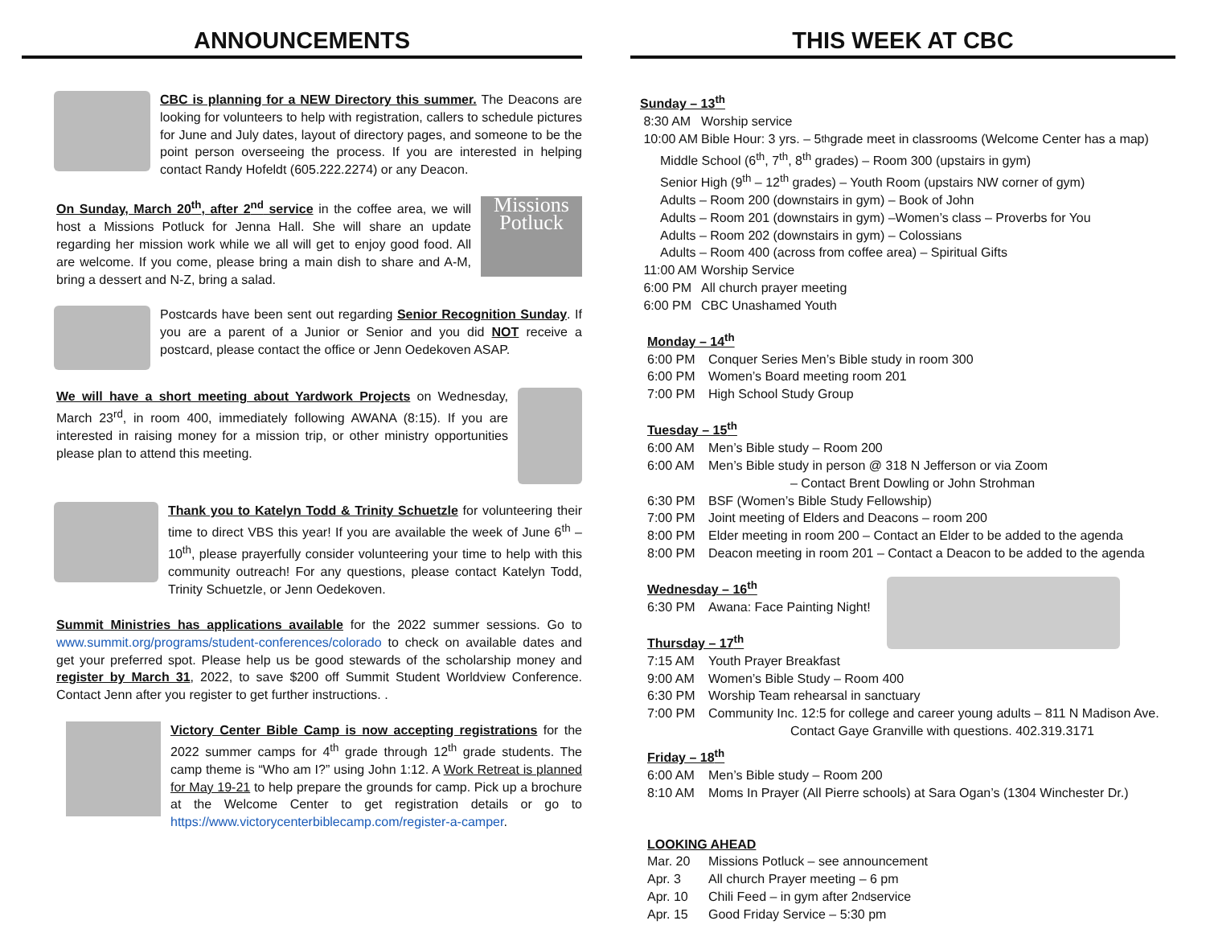ANNOUNCEMENTS
CBC is planning for a NEW Directory this summer. The Deacons are looking for volunteers to help with registration, callers to schedule pictures for June and July dates, layout of directory pages, and someone to be the point person overseeing the process. If you are interested in helping contact Randy Hofeldt (605.222.2274) or any Deacon.
On Sunday, March 20<sup>th</sup>, after 2<sup>nd</sup> service in the coffee area, we will host a Missions Potluck for Jenna Hall. She will share an update regarding her mission work while we all will get to enjoy good food. All are welcome. If you come, please bring a main dish to share and A-M, bring a dessert and N-Z, bring a salad.
Missions Potluck
Postcards have been sent out regarding Senior Recognition Sunday. If you are a parent of a Junior or Senior and you did NOT receive a postcard, please contact the office or Jenn Oedekoven ASAP.
We will have a short meeting about Yardwork Projects on Wednesday, March 23<sup>rd</sup>, in room 400, immediately following AWANA (8:15). If you are interested in raising money for a mission trip, or other ministry opportunities please plan to attend this meeting.
Thank you to Katelyn Todd & Trinity Schuetzle for volunteering their time to direct VBS this year! If you are available the week of June 6<sup>th</sup> – 10<sup>th</sup>, please prayerfully consider volunteering your time to help with this community outreach! For any questions, please contact Katelyn Todd, Trinity Schuetzle, or Jenn Oedekoven.
Summit Ministries has applications available for the 2022 summer sessions. Go to www.summit.org/programs/student-conferences/colorado to check on available dates and get your preferred spot. Please help us be good stewards of the scholarship money and register by March 31, 2022, to save $200 off Summit Student Worldview Conference. Contact Jenn after you register to get further instructions. .
Victory Center Bible Camp is now accepting registrations for the 2022 summer camps for 4<sup>th</sup> grade through 12<sup>th</sup> grade students. The camp theme is “Who am I?” using John 1:12. A Work Retreat is planned for May 19-21 to help prepare the grounds for camp. Pick up a brochure at the Welcome Center to get registration details or go to https://www.victorycenterbiblecamp.com/register-a-camper.
THIS WEEK AT CBC
Sunday – 13<sup>th</sup>
8:30 AM Worship service
10:00 AM Bible Hour: 3 yrs. – 5<sup>th</sup> grade meet in classrooms (Welcome Center has a map)
Middle School (6<sup>th</sup>, 7<sup>th</sup>, 8<sup>th</sup> grades) – Room 300 (upstairs in gym)
Senior High (9<sup>th</sup> – 12<sup>th</sup> grades) – Youth Room (upstairs NW corner of gym)
Adults – Room 200 (downstairs in gym) – Book of John
Adults – Room 201 (downstairs in gym) –Women’s class – Proverbs for You
Adults – Room 202 (downstairs in gym) – Colossians
Adults – Room 400 (across from coffee area) – Spiritual Gifts
11:00 AM Worship Service
6:00 PM All church prayer meeting
6:00 PM CBC Unashamed Youth
Monday – 14<sup>th</sup>
6:00 PM Conquer Series Men’s Bible study in room 300
6:00 PM Women’s Board meeting room 201
7:00 PM High School Study Group
Tuesday – 15<sup>th</sup>
6:00 AM Men’s Bible study – Room 200
6:00 AM Men’s Bible study in person @ 318 N Jefferson or via Zoom
– Contact Brent Dowling or John Strohman
6:30 PM BSF (Women’s Bible Study Fellowship)
7:00 PM Joint meeting of Elders and Deacons – room 200
8:00 PM Elder meeting in room 200 – Contact an Elder to be added to the agenda
8:00 PM Deacon meeting in room 201 – Contact a Deacon to be added to the agenda
Wednesday – 16<sup>th</sup>
6:30 PM Awana: Face Painting Night!
Thursday – 17<sup>th</sup>
7:15 AM Youth Prayer Breakfast
9:00 AM Women’s Bible Study – Room 400
6:30 PM Worship Team rehearsal in sanctuary
7:00 PM Community Inc. 12:5 for college and career young adults – 811 N Madison Ave.
Contact Gaye Granville with questions. 402.319.3171
Friday – 18<sup>th</sup>
6:00 AM Men’s Bible study – Room 200
8:10 AM Moms In Prayer (All Pierre schools) at Sara Ogan’s (1304 Winchester Dr.)
LOOKING AHEAD
Mar. 20 Missions Potluck – see announcement
Apr. 3 All church Prayer meeting – 6 pm
Apr. 10 Chili Feed – in gym after 2<sup>nd</sup> service
Apr. 15 Good Friday Service – 5:30 pm